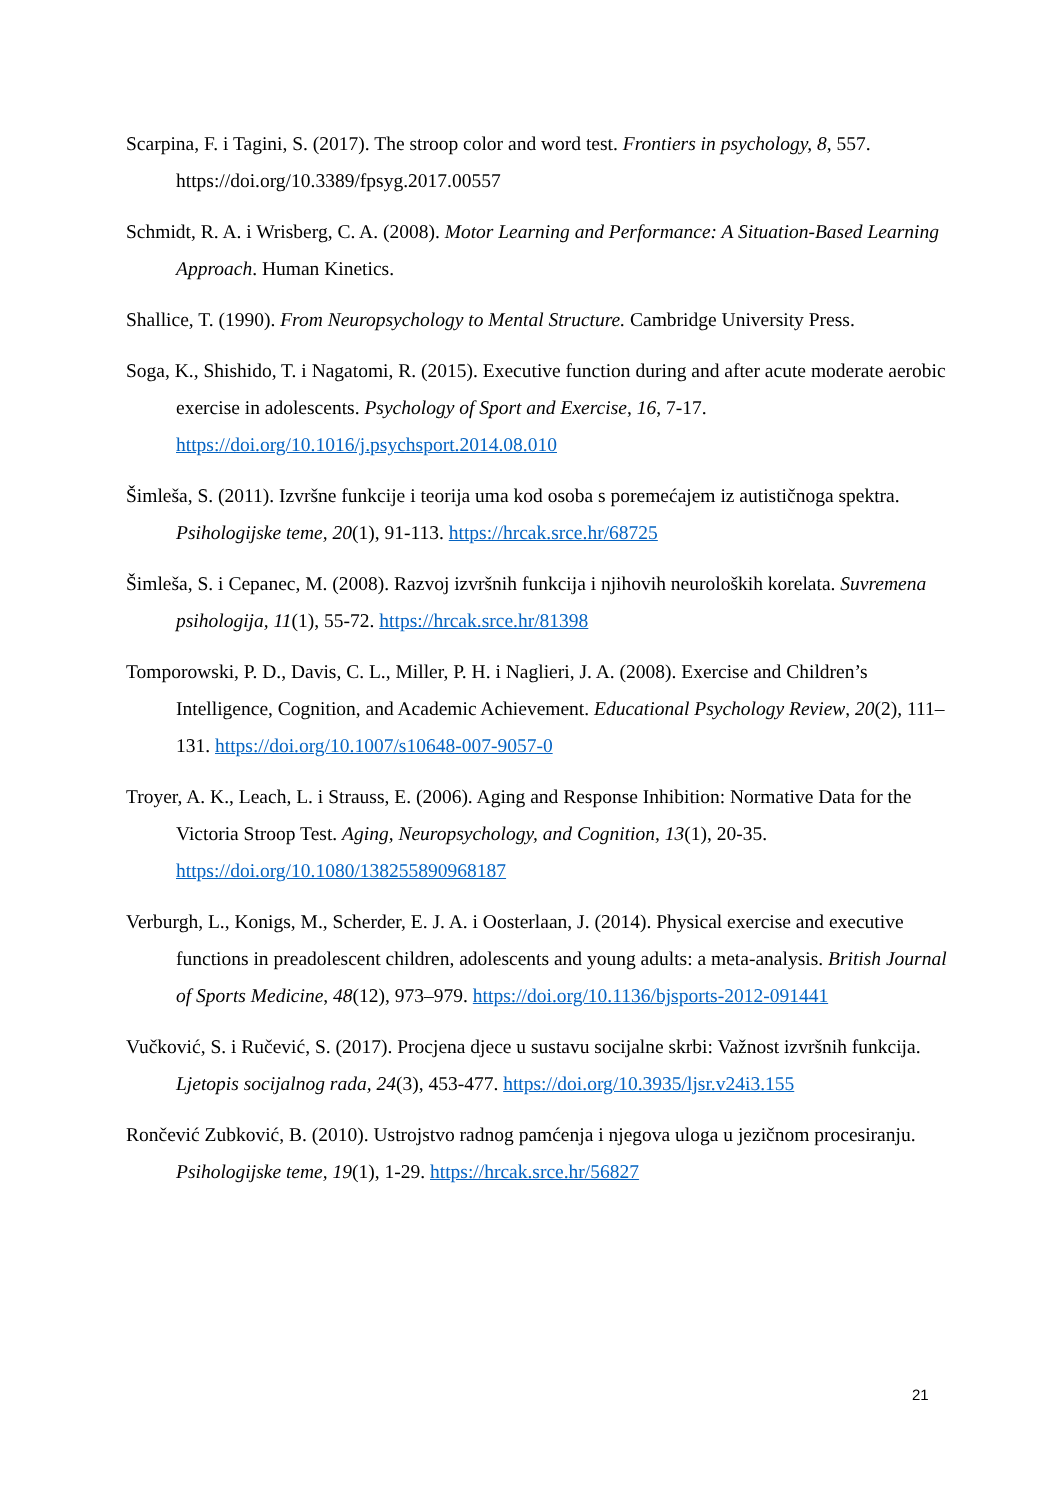Scarpina, F. i Tagini, S. (2017). The stroop color and word test. Frontiers in psychology, 8, 557. https://doi.org/10.3389/fpsyg.2017.00557
Schmidt, R. A. i Wrisberg, C. A. (2008). Motor Learning and Performance: A Situation-Based Learning Approach. Human Kinetics.
Shallice, T. (1990). From Neuropsychology to Mental Structure. Cambridge University Press.
Soga, K., Shishido, T. i Nagatomi, R. (2015). Executive function during and after acute moderate aerobic exercise in adolescents. Psychology of Sport and Exercise, 16, 7-17. https://doi.org/10.1016/j.psychsport.2014.08.010
Šimleša, S. (2011). Izvršne funkcije i teorija uma kod osoba s poremećajem iz autističnoga spektra. Psihologijske teme, 20(1), 91-113. https://hrcak.srce.hr/68725
Šimleša, S. i Cepanec, M. (2008). Razvoj izvršnih funkcija i njihovih neuroloških korelata. Suvremena psihologija, 11(1), 55-72. https://hrcak.srce.hr/81398
Tomporowski, P. D., Davis, C. L., Miller, P. H. i Naglieri, J. A. (2008). Exercise and Children’s Intelligence, Cognition, and Academic Achievement. Educational Psychology Review, 20(2), 111–131. https://doi.org/10.1007/s10648-007-9057-0
Troyer, A. K., Leach, L. i Strauss, E. (2006). Aging and Response Inhibition: Normative Data for the Victoria Stroop Test. Aging, Neuropsychology, and Cognition, 13(1), 20-35. https://doi.org/10.1080/138255890968187
Verburgh, L., Konigs, M., Scherder, E. J. A. i Oosterlaan, J. (2014). Physical exercise and executive functions in preadolescent children, adolescents and young adults: a meta-analysis. British Journal of Sports Medicine, 48(12), 973–979. https://doi.org/10.1136/bjsports-2012-091441
Vučković, S. i Ručević, S. (2017). Procjena djece u sustavu socijalne skrbi: Važnost izvršnih funkcija. Ljetopis socijalnog rada, 24(3), 453-477. https://doi.org/10.3935/ljsr.v24i3.155
Rončević Zubković, B. (2010). Ustrojstvo radnog pamćenja i njegova uloga u jezičnom procesiranju. Psihologijske teme, 19(1), 1-29. https://hrcak.srce.hr/56827
21